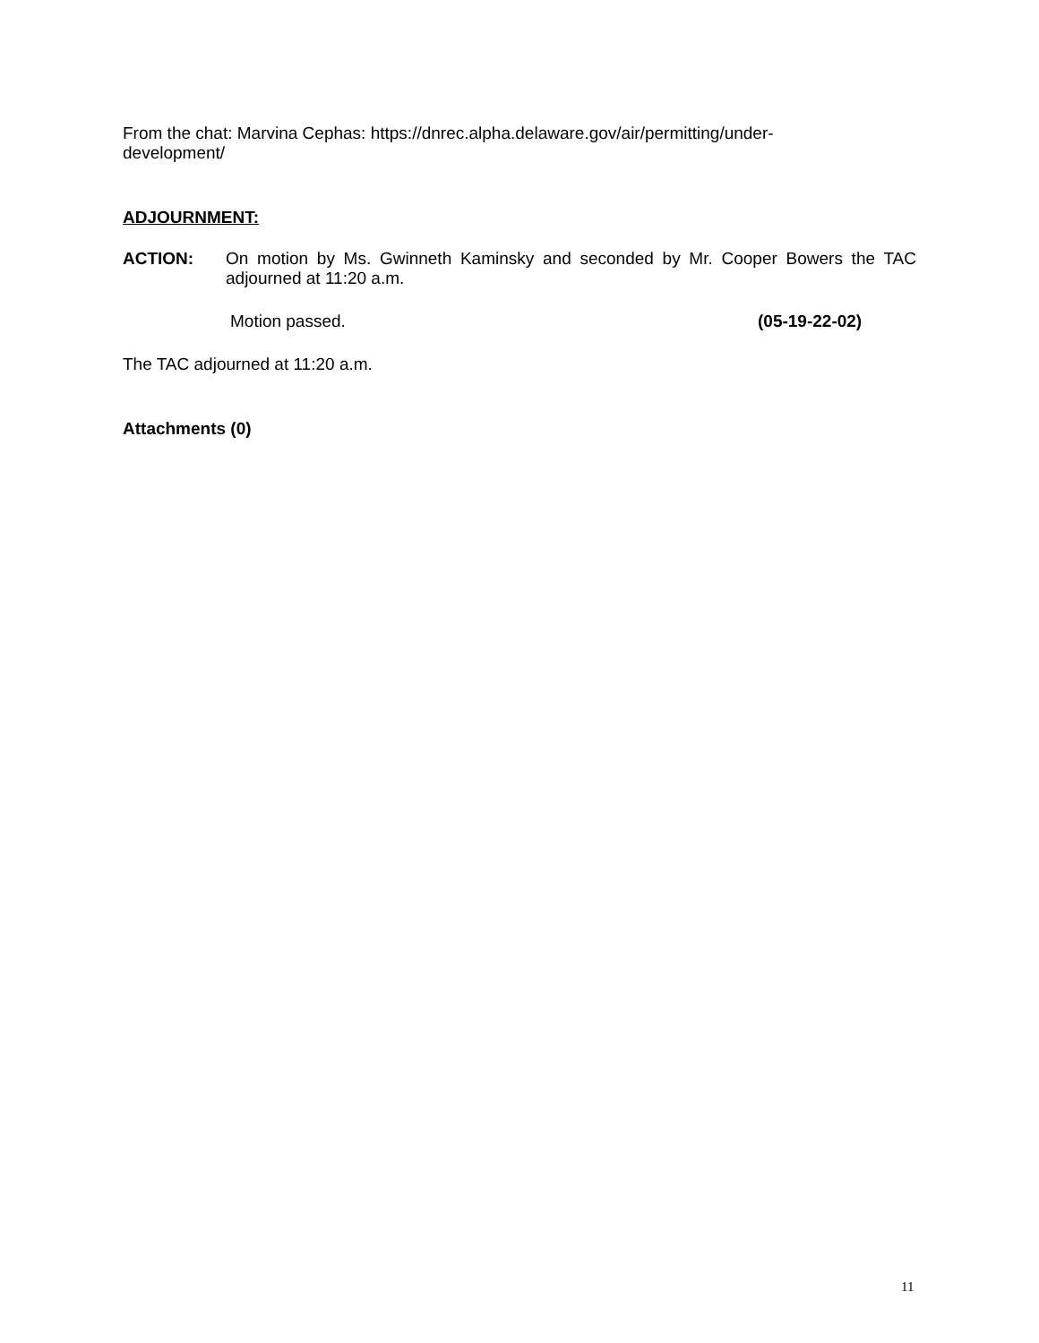From the chat: Marvina Cephas: https://dnrec.alpha.delaware.gov/air/permitting/under-
development/
ADJOURNMENT:
ACTION: On motion by Ms. Gwinneth Kaminsky and seconded by Mr. Cooper Bowers the TAC adjourned at 11:20 a.m.
Motion passed. (05-19-22-02)
The TAC adjourned at 11:20 a.m.
Attachments (0)
11